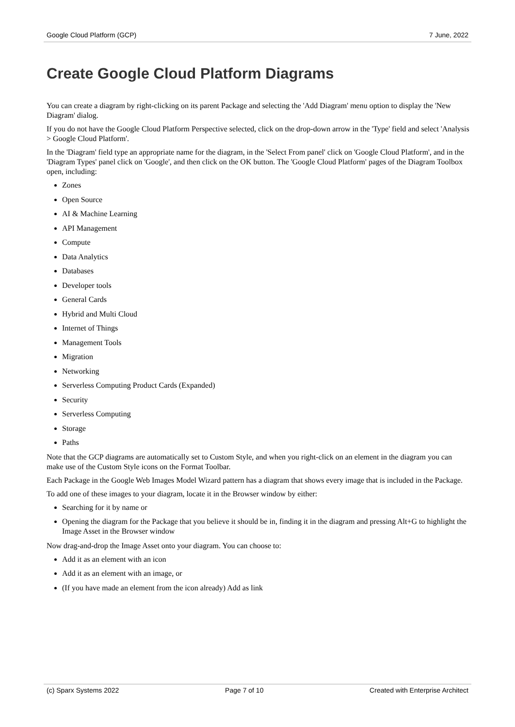Google Cloud Platform (GCP) 7 June, 2022
Create Google Cloud Platform Diagrams
You can create a diagram by right-clicking on its parent Package and selecting the 'Add Diagram' menu option to display the 'New Diagram' dialog.
If you do not have the Google Cloud Platform Perspective selected, click on the drop-down arrow in the 'Type' field and select 'Analysis > Google Cloud Platform'.
In the 'Diagram' field type an appropriate name for the diagram, in the 'Select From panel' click on 'Google Cloud Platform', and in the 'Diagram Types' panel click on 'Google', and then click on the OK button. The 'Google Cloud Platform' pages of the Diagram Toolbox open, including:
Zones
Open Source
AI & Machine Learning
API Management
Compute
Data Analytics
Databases
Developer tools
General Cards
Hybrid and Multi Cloud
Internet of Things
Management Tools
Migration
Networking
Serverless Computing Product Cards (Expanded)
Security
Serverless Computing
Storage
Paths
Note that the GCP diagrams are automatically set to Custom Style, and when you right-click on an element in the diagram you can make use of the Custom Style icons on the Format Toolbar.
Each Package in the Google Web Images Model Wizard pattern has a diagram that shows every image that is included in the Package.
To add one of these images to your diagram, locate it in the Browser window by either:
Searching for it by name or
Opening the diagram for the Package that you believe it should be in, finding it in the diagram and pressing Alt+G to highlight the Image Asset in the Browser window
Now drag-and-drop the Image Asset onto your diagram. You can choose to:
Add it as an element with an icon
Add it as an element with an image, or
(If you have made an element from the icon already) Add as link
(c) Sparx Systems 2022 Page 7 of 10 Created with Enterprise Architect